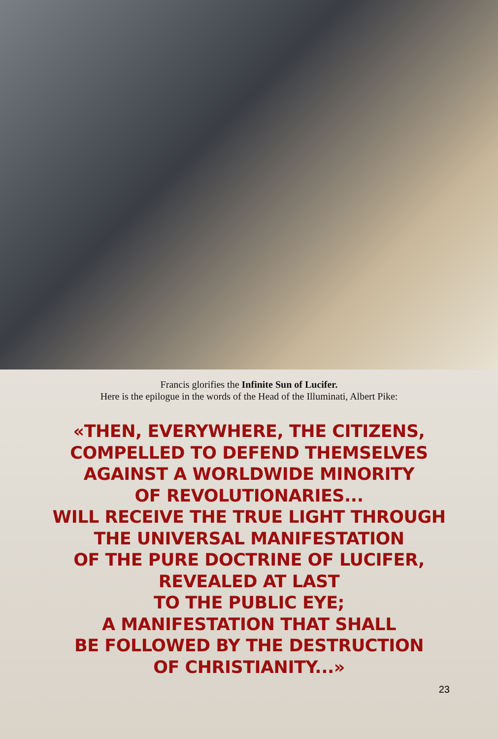Francis glorifies the Infinite Sun of Lucifer.
Here is the epilogue in the words of the Head of the Illuminati, Albert Pike:
«THEN, EVERYWHERE, THE CITIZENS,
COMPELLED TO DEFEND THEMSELVES
AGAINST A WORLDWIDE MINORITY
OF REVOLUTIONARIES...
WILL RECEIVE THE TRUE LIGHT THROUGH
THE UNIVERSAL MANIFESTATION
OF THE PURE DOCTRINE OF LUCIFER,
REVEALED AT LAST
TO THE PUBLIC EYE;
A MANIFESTATION THAT SHALL
BE FOLLOWED BY THE DESTRUCTION
OF CHRISTIANITY...»
23